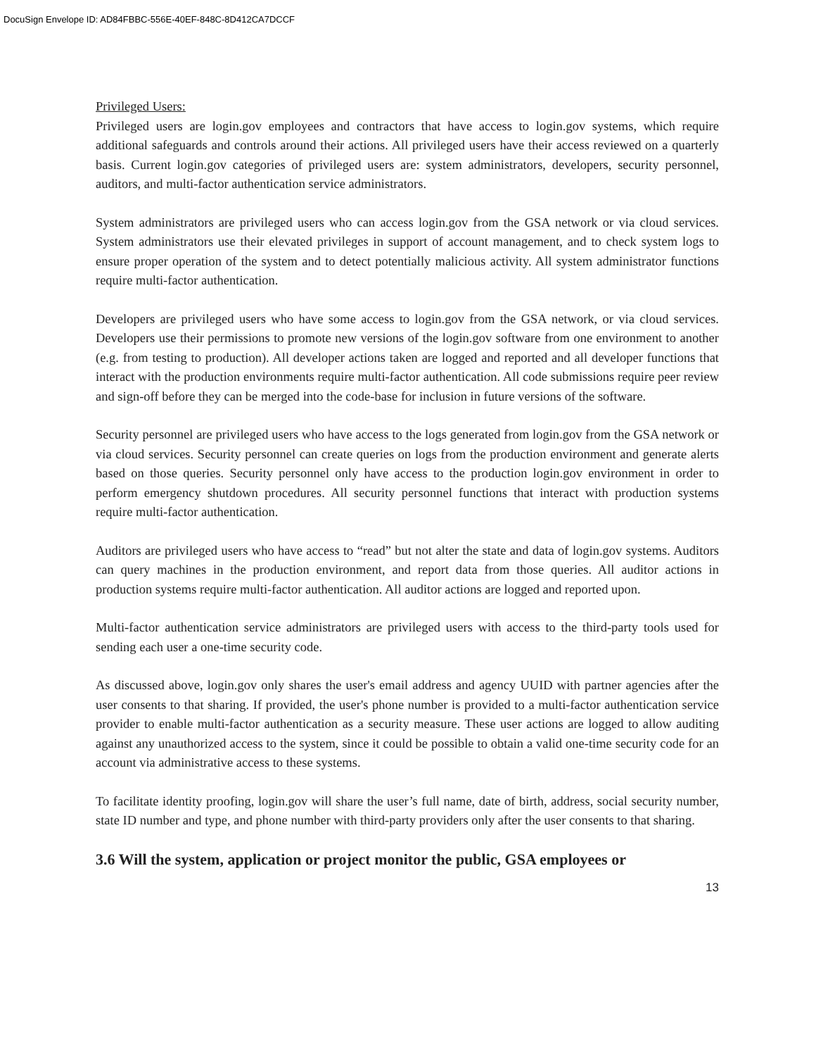DocuSign Envelope ID: AD84FBBC-556E-40EF-848C-8D412CA7DCCF
Privileged Users:
Privileged users are login.gov employees and contractors that have access to login.gov systems, which require additional safeguards and controls around their actions. All privileged users have their access reviewed on a quarterly basis. Current login.gov categories of privileged users are: system administrators, developers, security personnel, auditors, and multi-factor authentication service administrators.
System administrators are privileged users who can access login.gov from the GSA network or via cloud services. System administrators use their elevated privileges in support of account management, and to check system logs to ensure proper operation of the system and to detect potentially malicious activity. All system administrator functions require multi-factor authentication.
Developers are privileged users who have some access to login.gov from the GSA network, or via cloud services. Developers use their permissions to promote new versions of the login.gov software from one environment to another (e.g. from testing to production). All developer actions taken are logged and reported and all developer functions that interact with the production environments require multi-factor authentication. All code submissions require peer review and sign-off before they can be merged into the code-base for inclusion in future versions of the software.
Security personnel are privileged users who have access to the logs generated from login.gov from the GSA network or via cloud services. Security personnel can create queries on logs from the production environment and generate alerts based on those queries. Security personnel only have access to the production login.gov environment in order to perform emergency shutdown procedures. All security personnel functions that interact with production systems require multi-factor authentication.
Auditors are privileged users who have access to “read” but not alter the state and data of login.gov systems. Auditors can query machines in the production environment, and report data from those queries. All auditor actions in production systems require multi-factor authentication. All auditor actions are logged and reported upon.
Multi-factor authentication service administrators are privileged users with access to the third-party tools used for sending each user a one-time security code.
As discussed above, login.gov only shares the user's email address and agency UUID with partner agencies after the user consents to that sharing. If provided, the user's phone number is provided to a multi-factor authentication service provider to enable multi-factor authentication as a security measure. These user actions are logged to allow auditing against any unauthorized access to the system, since it could be possible to obtain a valid one-time security code for an account via administrative access to these systems.
To facilitate identity proofing, login.gov will share the user’s full name, date of birth, address, social security number, state ID number and type, and phone number with third-party providers only after the user consents to that sharing.
3.6 Will the system, application or project monitor the public, GSA employees or
13